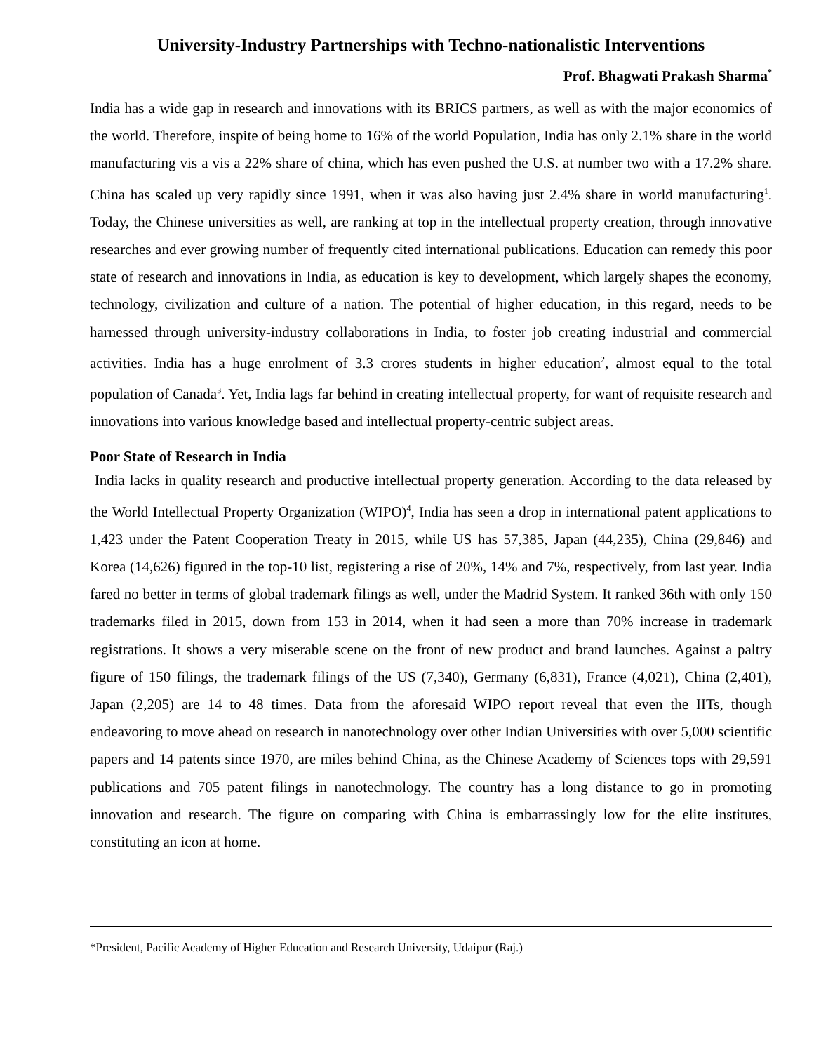University-Industry Partnerships with Techno-nationalistic Interventions
Prof. Bhagwati Prakash Sharma<sup>*</sup>
India has a wide gap in research and innovations with its BRICS partners, as well as with the major economics of the world. Therefore, inspite of being home to 16% of the world Population, India has only 2.1% share in the world manufacturing vis a vis a 22% share of china, which has even pushed the U.S. at number two with a 17.2% share. China has scaled up very rapidly since 1991, when it was also having just 2.4% share in world manufacturing<sup>1</sup>. Today, the Chinese universities as well, are ranking at top in the intellectual property creation, through innovative researches and ever growing number of frequently cited international publications. Education can remedy this poor state of research and innovations in India, as education is key to development, which largely shapes the economy, technology, civilization and culture of a nation. The potential of higher education, in this regard, needs to be harnessed through university-industry collaborations in India, to foster job creating industrial and commercial activities. India has a huge enrolment of 3.3 crores students in higher education<sup>2</sup>, almost equal to the total population of Canada<sup>3</sup>. Yet, India lags far behind in creating intellectual property, for want of requisite research and innovations into various knowledge based and intellectual property-centric subject areas.
Poor State of Research in India
India lacks in quality research and productive intellectual property generation. According to the data released by the World Intellectual Property Organization (WIPO)<sup>4</sup>, India has seen a drop in international patent applications to 1,423 under the Patent Cooperation Treaty in 2015, while US has 57,385, Japan (44,235), China (29,846) and Korea (14,626) figured in the top-10 list, registering a rise of 20%, 14% and 7%, respectively, from last year. India fared no better in terms of global trademark filings as well, under the Madrid System. It ranked 36th with only 150 trademarks filed in 2015, down from 153 in 2014, when it had seen a more than 70% increase in trademark registrations. It shows a very miserable scene on the front of new product and brand launches. Against a paltry figure of 150 filings, the trademark filings of the US (7,340), Germany (6,831), France (4,021), China (2,401), Japan (2,205) are 14 to 48 times. Data from the aforesaid WIPO report reveal that even the IITs, though endeavoring to move ahead on research in nanotechnology over other Indian Universities with over 5,000 scientific papers and 14 patents since 1970, are miles behind China, as the Chinese Academy of Sciences tops with 29,591 publications and 705 patent filings in nanotechnology. The country has a long distance to go in promoting innovation and research. The figure on comparing with China is embarrassingly low for the elite institutes, constituting an icon at home.
*President, Pacific Academy of Higher Education and Research University, Udaipur (Raj.)